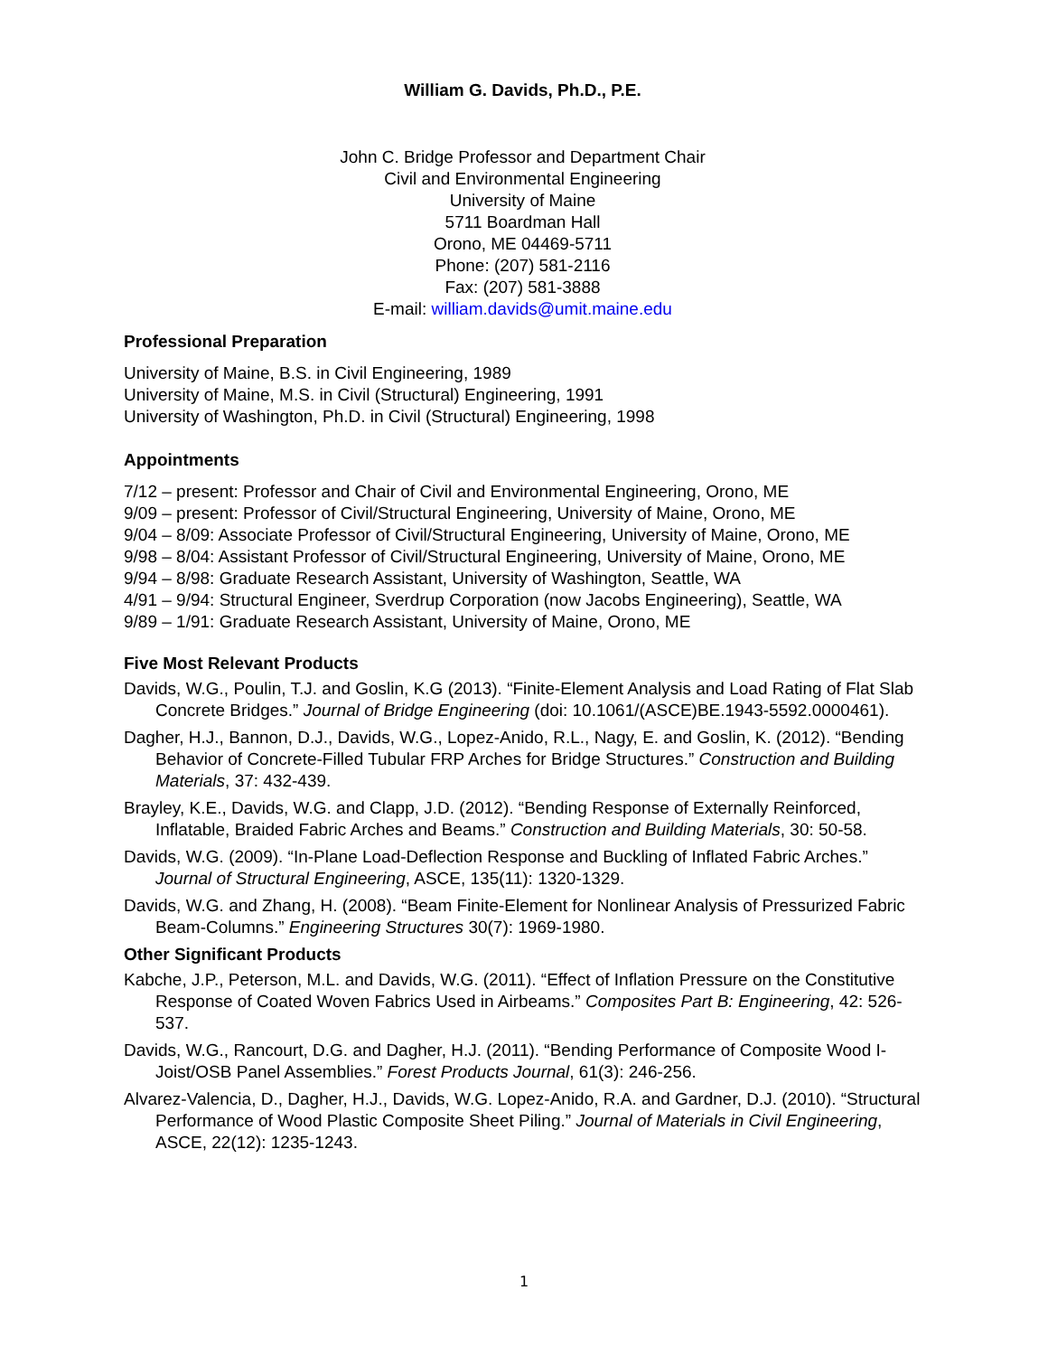William G. Davids, Ph.D., P.E.
John C. Bridge Professor and Department Chair
Civil and Environmental Engineering
University of Maine
5711 Boardman Hall
Orono, ME 04469-5711
Phone: (207) 581-2116
Fax: (207) 581-3888
E-mail: william.davids@umit.maine.edu
Professional Preparation
University of Maine, B.S. in Civil Engineering, 1989
University of Maine, M.S. in Civil (Structural) Engineering, 1991
University of Washington, Ph.D. in Civil (Structural) Engineering, 1998
Appointments
7/12 – present: Professor and Chair of Civil and Environmental Engineering, Orono, ME
9/09 – present: Professor of Civil/Structural Engineering, University of Maine, Orono, ME
9/04 – 8/09: Associate Professor of Civil/Structural Engineering, University of Maine, Orono, ME
9/98 – 8/04: Assistant Professor of Civil/Structural Engineering, University of Maine, Orono, ME
9/94 – 8/98: Graduate Research Assistant, University of Washington, Seattle, WA
4/91 – 9/94: Structural Engineer, Sverdrup Corporation (now Jacobs Engineering), Seattle, WA
9/89 – 1/91: Graduate Research Assistant, University of Maine, Orono, ME
Five Most Relevant Products
Davids, W.G., Poulin, T.J. and Goslin, K.G (2013). “Finite-Element Analysis and Load Rating of Flat Slab Concrete Bridges.” Journal of Bridge Engineering (doi: 10.1061/(ASCE)BE.1943-5592.0000461).
Dagher, H.J., Bannon, D.J., Davids, W.G., Lopez-Anido, R.L., Nagy, E. and Goslin, K. (2012). “Bending Behavior of Concrete-Filled Tubular FRP Arches for Bridge Structures.” Construction and Building Materials, 37: 432-439.
Brayley, K.E., Davids, W.G. and Clapp, J.D. (2012). “Bending Response of Externally Reinforced, Inflatable, Braided Fabric Arches and Beams.” Construction and Building Materials, 30: 50-58.
Davids, W.G. (2009). “In-Plane Load-Deflection Response and Buckling of Inflated Fabric Arches.” Journal of Structural Engineering, ASCE, 135(11): 1320-1329.
Davids, W.G. and Zhang, H. (2008). “Beam Finite-Element for Nonlinear Analysis of Pressurized Fabric Beam-Columns.” Engineering Structures 30(7): 1969-1980.
Other Significant Products
Kabche, J.P., Peterson, M.L. and Davids, W.G. (2011). “Effect of Inflation Pressure on the Constitutive Response of Coated Woven Fabrics Used in Airbeams.” Composites Part B: Engineering, 42: 526-537.
Davids, W.G., Rancourt, D.G. and Dagher, H.J. (2011). “Bending Performance of Composite Wood I-Joist/OSB Panel Assemblies.” Forest Products Journal, 61(3): 246-256.
Alvarez-Valencia, D., Dagher, H.J., Davids, W.G. Lopez-Anido, R.A. and Gardner, D.J. (2010). “Structural Performance of Wood Plastic Composite Sheet Piling.” Journal of Materials in Civil Engineering, ASCE, 22(12): 1235-1243.
1